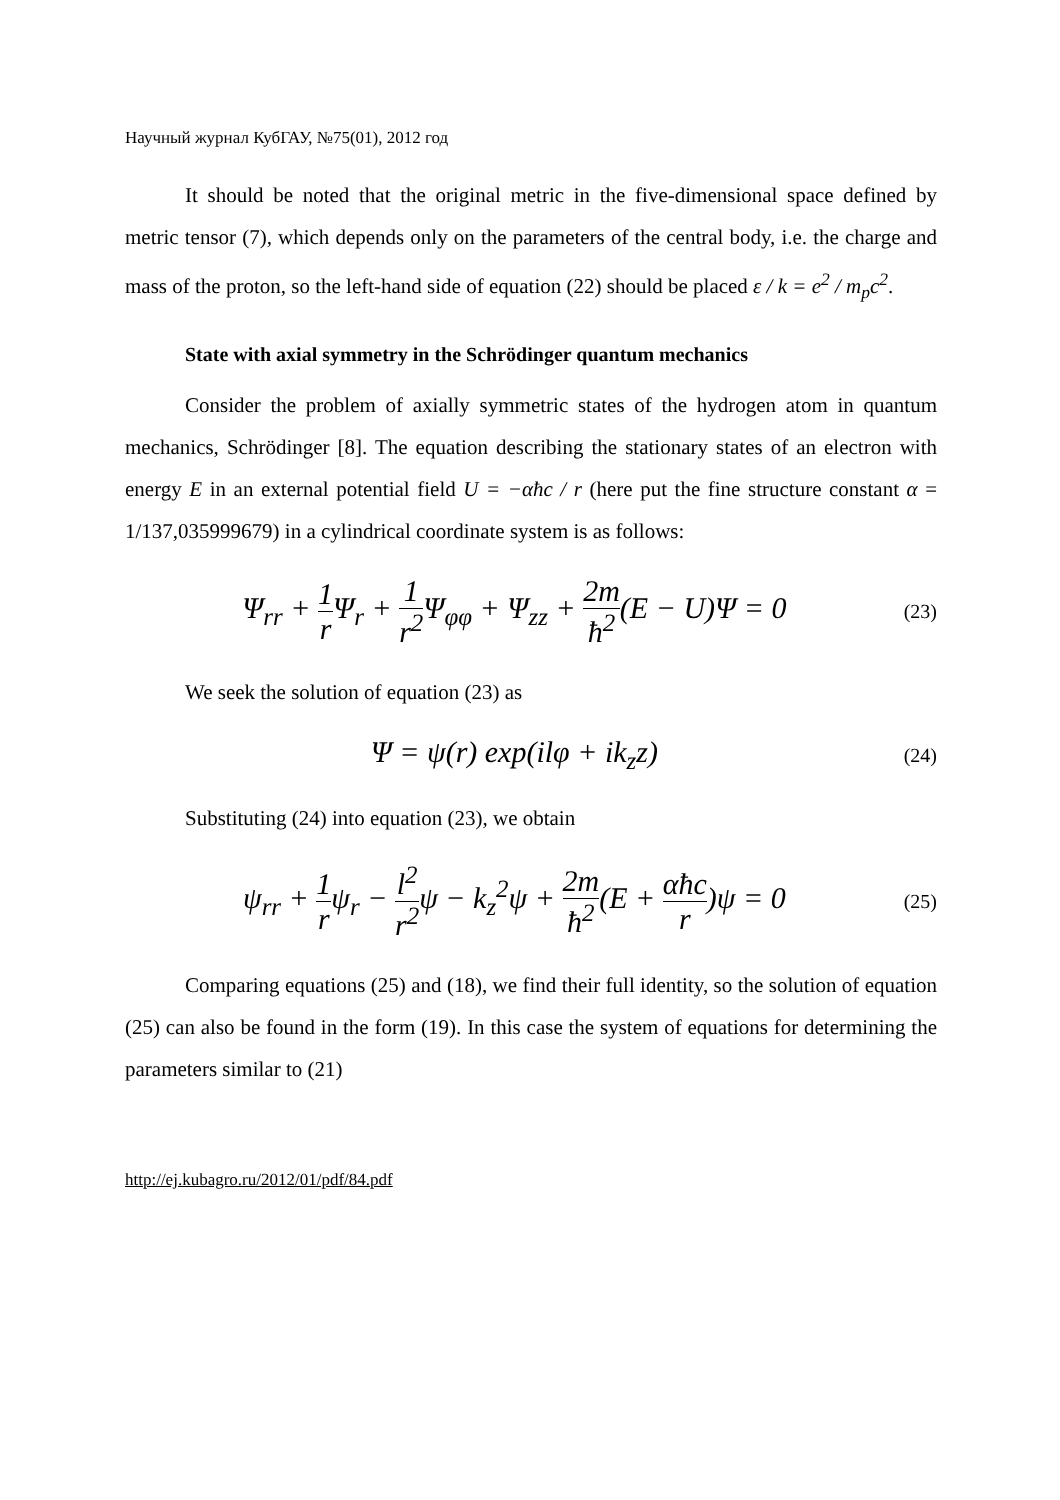Научный журнал КубГАУ, №75(01), 2012 год
It should be noted that the original metric in the five-dimensional space defined by metric tensor (7), which depends only on the parameters of the central body, i.e. the charge and mass of the proton, so the left-hand side of equation (22) should be placed ε / k = e<sup>2</sup> / m<sub>p</sub>c<sup>2</sup>.
State with axial symmetry in the Schrödinger quantum mechanics
Consider the problem of axially symmetric states of the hydrogen atom in quantum mechanics, Schrödinger [8]. The equation describing the stationary states of an electron with energy E in an external potential field U = −αħc / r (here put the fine structure constant α = 1/137,035999679) in a cylindrical coordinate system is as follows:
Ψ<sub>rr</sub> + 1 r Ψ<sub>r</sub> + 1 r<sup>2</sup> Ψ<sub>φφ</sub> + Ψ<sub>zz</sub> + 2m ħ<sup>2</sup>(E − U)Ψ = 0
(23)
We seek the solution of equation (23) as
Ψ = ψ(r) exp(ilφ + ik<sub>z</sub>z)
(24)
Substituting (24) into equation (23), we obtain
ψ<sub>rr</sub> + 1 rψ<sub>r</sub> − l<sup>2</sup> r<sup>2</sup>ψ − k<sub>z</sub><sup>2</sup>ψ + 2m ħ<sup>2</sup>(E + αħc r)ψ = 0
(25)
Comparing equations (25) and (18), we find their full identity, so the solution of equation (25) can also be found in the form (19). In this case the system of equations for determining the parameters similar to (21)
http://ej.kubagro.ru/2012/01/pdf/84.pdf